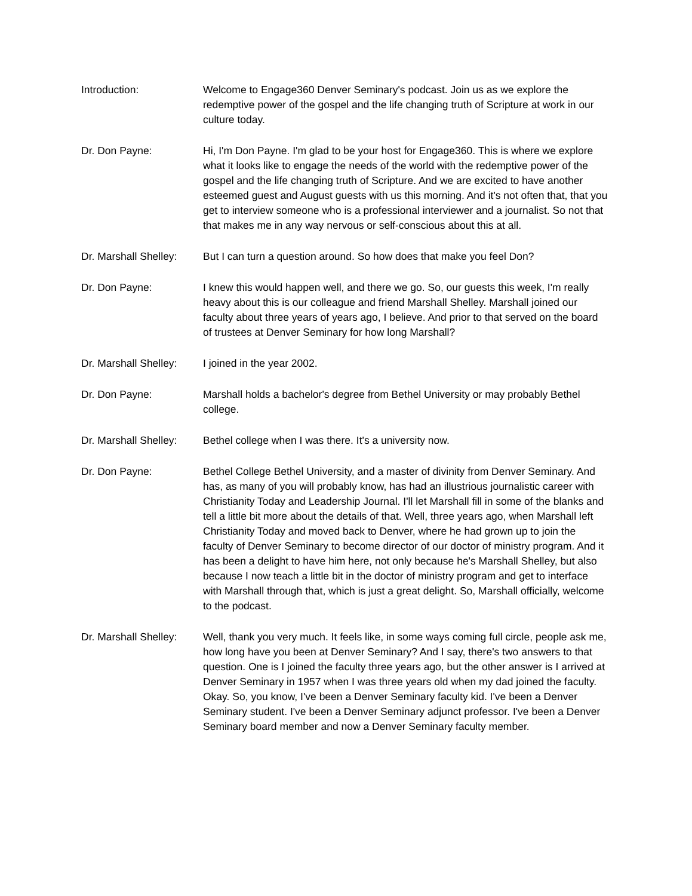Introduction: Welcome to Engage360 Denver Seminary's podcast. Join us as we explore the redemptive power of the gospel and the life changing truth of Scripture at work in our culture today.
Dr. Don Payne: Hi, I'm Don Payne. I'm glad to be your host for Engage360. This is where we explore what it looks like to engage the needs of the world with the redemptive power of the gospel and the life changing truth of Scripture. And we are excited to have another esteemed guest and August guests with us this morning. And it's not often that, that you get to interview someone who is a professional interviewer and a journalist. So not that that makes me in any way nervous or self-conscious about this at all.
Dr. Marshall Shelley:
But I can turn a question around. So how does that make you feel Don?
Dr. Don Payne: I knew this would happen well, and there we go. So, our guests this week, I'm really heavy about this is our colleague and friend Marshall Shelley. Marshall joined our faculty about three years of years ago, I believe. And prior to that served on the board of trustees at Denver Seminary for how long Marshall?
Dr. Marshall Shelley:
I joined in the year 2002.
Dr. Don Payne: Marshall holds a bachelor's degree from Bethel University or may probably Bethel college.
Dr. Marshall Shelley:
Bethel college when I was there. It's a university now.
Dr. Don Payne: Bethel College Bethel University, and a master of divinity from Denver Seminary. And has, as many of you will probably know, has had an illustrious journalistic career with Christianity Today and Leadership Journal. I'll let Marshall fill in some of the blanks and tell a little bit more about the details of that. Well, three years ago, when Marshall left Christianity Today and moved back to Denver, where he had grown up to join the faculty of Denver Seminary to become director of our doctor of ministry program. And it has been a delight to have him here, not only because he's Marshall Shelley, but also because I now teach a little bit in the doctor of ministry program and get to interface with Marshall through that, which is just a great delight. So, Marshall officially, welcome to the podcast.
Dr. Marshall Shelley:
Well, thank you very much. It feels like, in some ways coming full circle, people ask me, how long have you been at Denver Seminary? And I say, there's two answers to that question. One is I joined the faculty three years ago, but the other answer is I arrived at Denver Seminary in 1957 when I was three years old when my dad joined the faculty. Okay. So, you know, I've been a Denver Seminary faculty kid. I've been a Denver Seminary student. I've been a Denver Seminary adjunct professor. I've been a Denver Seminary board member and now a Denver Seminary faculty member.